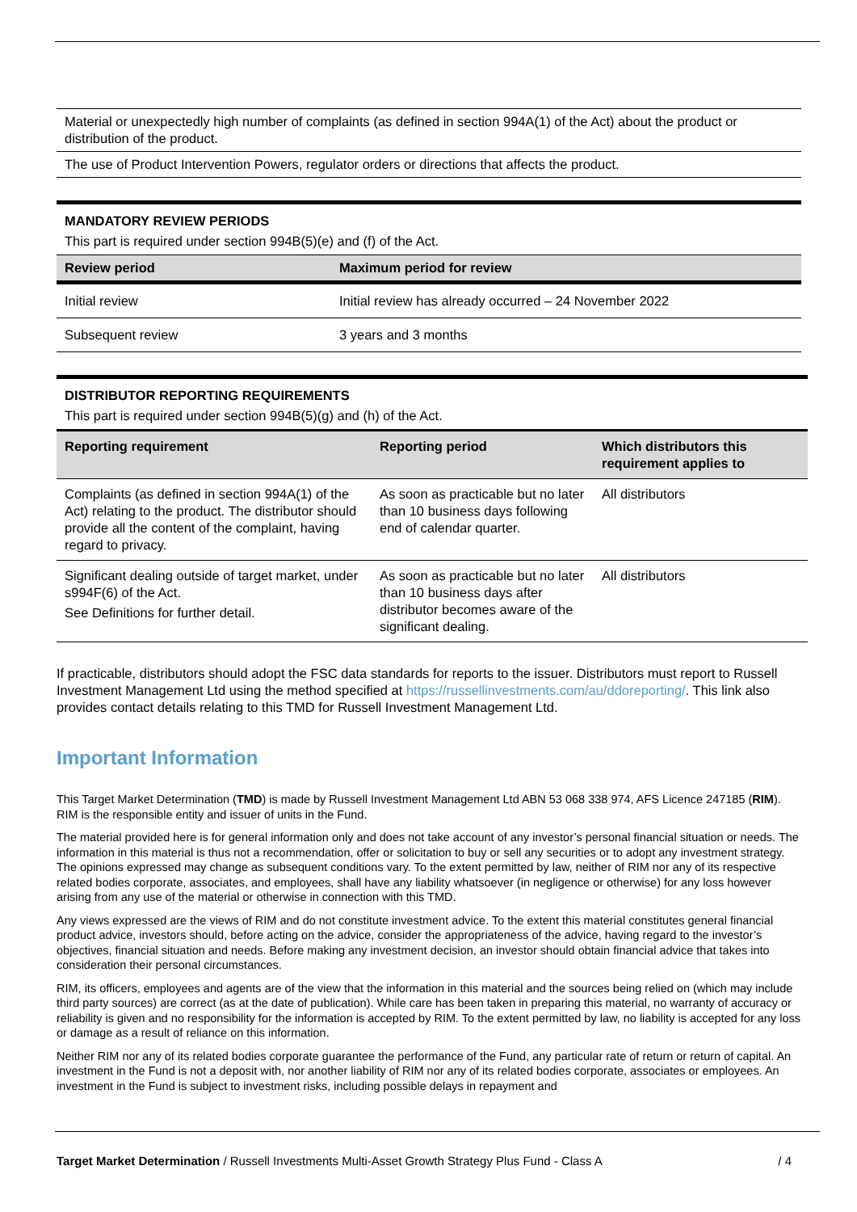| Material or unexpectedly high number of complaints (as defined in section 994A(1) of the Act) about the product or distribution of the product. |
| The use of Product Intervention Powers, regulator orders or directions that affects the product. |
MANDATORY REVIEW PERIODS
This part is required under section 994B(5)(e) and (f) of the Act.
| Review period | Maximum period for review |
| --- | --- |
| Initial review | Initial review has already occurred – 24 November 2022 |
| Subsequent review | 3 years and 3 months |
DISTRIBUTOR REPORTING REQUIREMENTS
This part is required under section 994B(5)(g) and (h) of the Act.
| Reporting requirement | Reporting period | Which distributors this requirement applies to |
| --- | --- | --- |
| Complaints (as defined in section 994A(1) of the Act) relating to the product. The distributor should provide all the content of the complaint, having regard to privacy. | As soon as practicable but no later than 10 business days following end of calendar quarter. | All distributors |
| Significant dealing outside of target market, under s994F(6) of the Act. See Definitions for further detail. | As soon as practicable but no later than 10 business days after distributor becomes aware of the significant dealing. | All distributors |
If practicable, distributors should adopt the FSC data standards for reports to the issuer. Distributors must report to Russell Investment Management Ltd using the method specified at https://russellinvestments.com/au/ddoreporting/. This link also provides contact details relating to this TMD for Russell Investment Management Ltd.
Important Information
This Target Market Determination (TMD) is made by Russell Investment Management Ltd ABN 53 068 338 974, AFS Licence 247185 (RIM). RIM is the responsible entity and issuer of units in the Fund.
The material provided here is for general information only and does not take account of any investor’s personal financial situation or needs. The information in this material is thus not a recommendation, offer or solicitation to buy or sell any securities or to adopt any investment strategy. The opinions expressed may change as subsequent conditions vary. To the extent permitted by law, neither of RIM nor any of its respective related bodies corporate, associates, and employees, shall have any liability whatsoever (in negligence or otherwise) for any loss however arising from any use of the material or otherwise in connection with this TMD.
Any views expressed are the views of RIM and do not constitute investment advice. To the extent this material constitutes general financial product advice, investors should, before acting on the advice, consider the appropriateness of the advice, having regard to the investor’s objectives, financial situation and needs. Before making any investment decision, an investor should obtain financial advice that takes into consideration their personal circumstances.
RIM, its officers, employees and agents are of the view that the information in this material and the sources being relied on (which may include third party sources) are correct (as at the date of publication). While care has been taken in preparing this material, no warranty of accuracy or reliability is given and no responsibility for the information is accepted by RIM. To the extent permitted by law, no liability is accepted for any loss or damage as a result of reliance on this information.
Neither RIM nor any of its related bodies corporate guarantee the performance of the Fund, any particular rate of return or return of capital. An investment in the Fund is not a deposit with, nor another liability of RIM nor any of its related bodies corporate, associates or employees. An investment in the Fund is subject to investment risks, including possible delays in repayment and
Target Market Determination / Russell Investments Multi-Asset Growth Strategy Plus Fund - Class A / 4